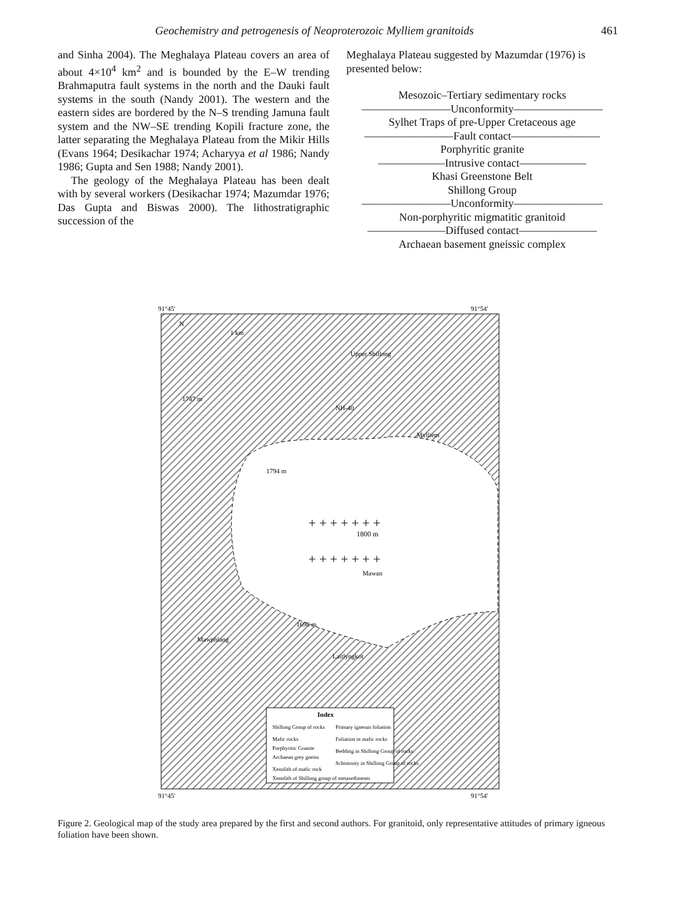Geochemistry and petrogenesis of Neoproterozoic Mylliem granitoids 461
and Sinha 2004). The Meghalaya Plateau covers an area of about 4×10<sup>4</sup> km<sup>2</sup> and is bounded by the E–W trending Brahmaputra fault systems in the north and the Dauki fault systems in the south (Nandy 2001). The western and the eastern sides are bordered by the N–S trending Jamuna fault system and the NW–SE trending Kopili fracture zone, the latter separating the Meghalaya Plateau from the Mikir Hills (Evans 1964; Desikachar 1974; Acharyya et al 1986; Nandy 1986; Gupta and Sen 1988; Nandy 2001).
The geology of the Meghalaya Plateau has been dealt with by several workers (Desikachar 1974; Mazumdar 1976; Das Gupta and Biswas 2000). The lithostratigraphic succession of the
Meghalaya Plateau suggested by Mazumdar (1976) is presented below:
Mesozoic–Tertiary sedimentary rocks
————————Unconformity————————
Sylhet Traps of pre-Upper Cretaceous age
————————Fault contact————————
Porphyritic granite
——————Intrusive contact——————
Khasi Greenstone Belt
Shillong Group
————————Unconformity————————
Non-porphyritic migmatitic granitoid
———————Diffused contact———————
Archaean basement gneissic complex
91°45′
91°54′
+ + + + + + +
+ + + + + + +
1800 m
1747 m
1794 m
1698 m
NH-40
Mylliem
Mawan
Mawphlang
Laitlyngkot
Upper Shillong
1 km
N
Index
Shillong Group of rocks
Mafic rocks
Porphyritic Granite
Archaean grey gneiss
Xenolith of mafic rock
Xenolith of Shillong group of metasediments
Primary igneous foliation
Foliation in mafic rocks
Bedding in Shillong Group of rocks
Schistosity in Shillong Group of rocks
91°45′
91°54′
Figure 2. Geological map of the study area prepared by the first and second authors. For granitoid, only representative attitudes of primary igneous foliation have been shown.